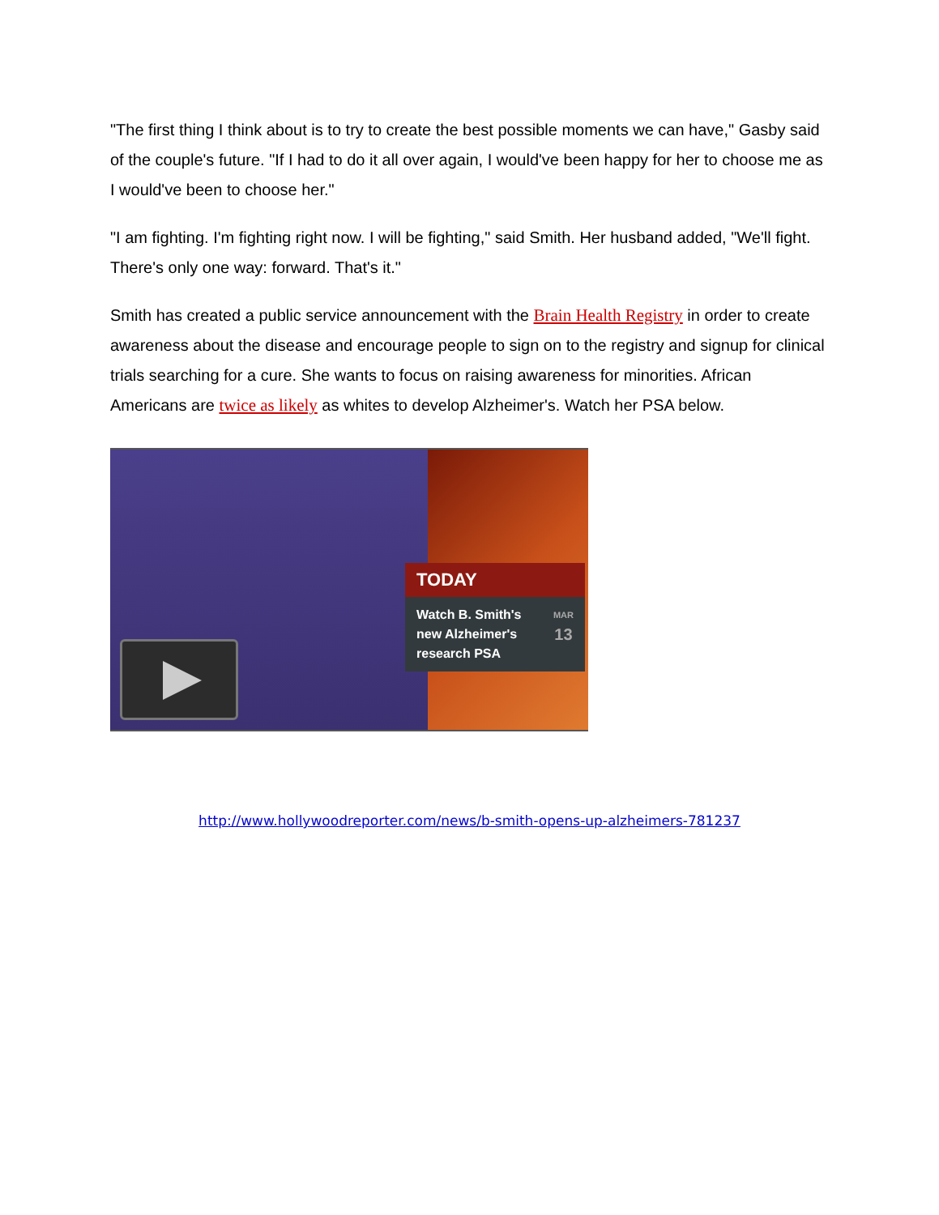"The first thing I think about is to try to create the best possible moments we can have," Gasby said of the couple's future. "If I had to do it all over again, I would've been happy for her to choose me as I would've been to choose her."
"I am fighting. I'm fighting right now. I will be fighting," said Smith. Her husband added, "We'll fight. There's only one way: forward. That's it."
Smith has created a public service announcement with the Brain Health Registry in order to create awareness about the disease and encourage people to sign on to the registry and signup for clinical trials searching for a cure. She wants to focus on raising awareness for minorities. African Americans are twice as likely as whites to develop Alzheimer's. Watch her PSA below.
TODAY
Watch B. Smith's
new Alzheimer's
research PSA
MAR
13
http://www.hollywoodreporter.com/news/b-smith-opens-up-alzheimers-781237